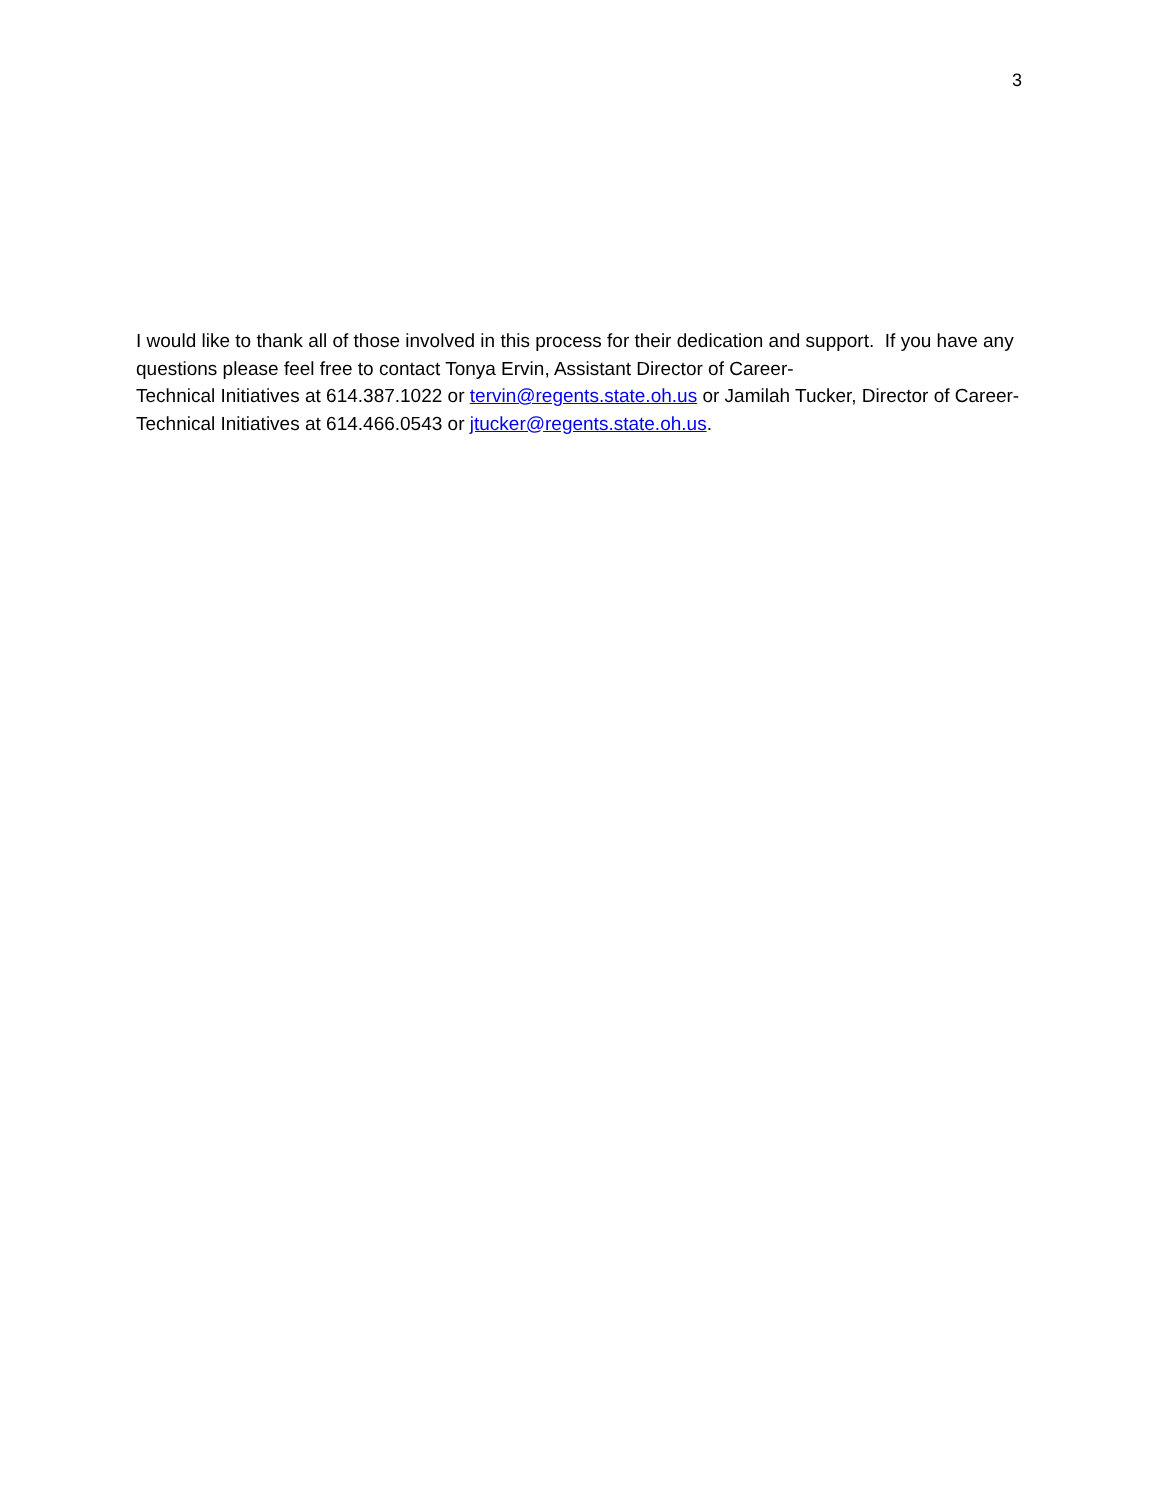3
I would like to thank all of those involved in this process for their dedication and support. If you have any questions please feel free to contact Tonya Ervin, Assistant Director of Career-
Technical Initiatives at 614.387.1022 or tervin@regents.state.oh.us or Jamilah Tucker, Director of Career-Technical Initiatives at 614.466.0543 or jtucker@regents.state.oh.us.